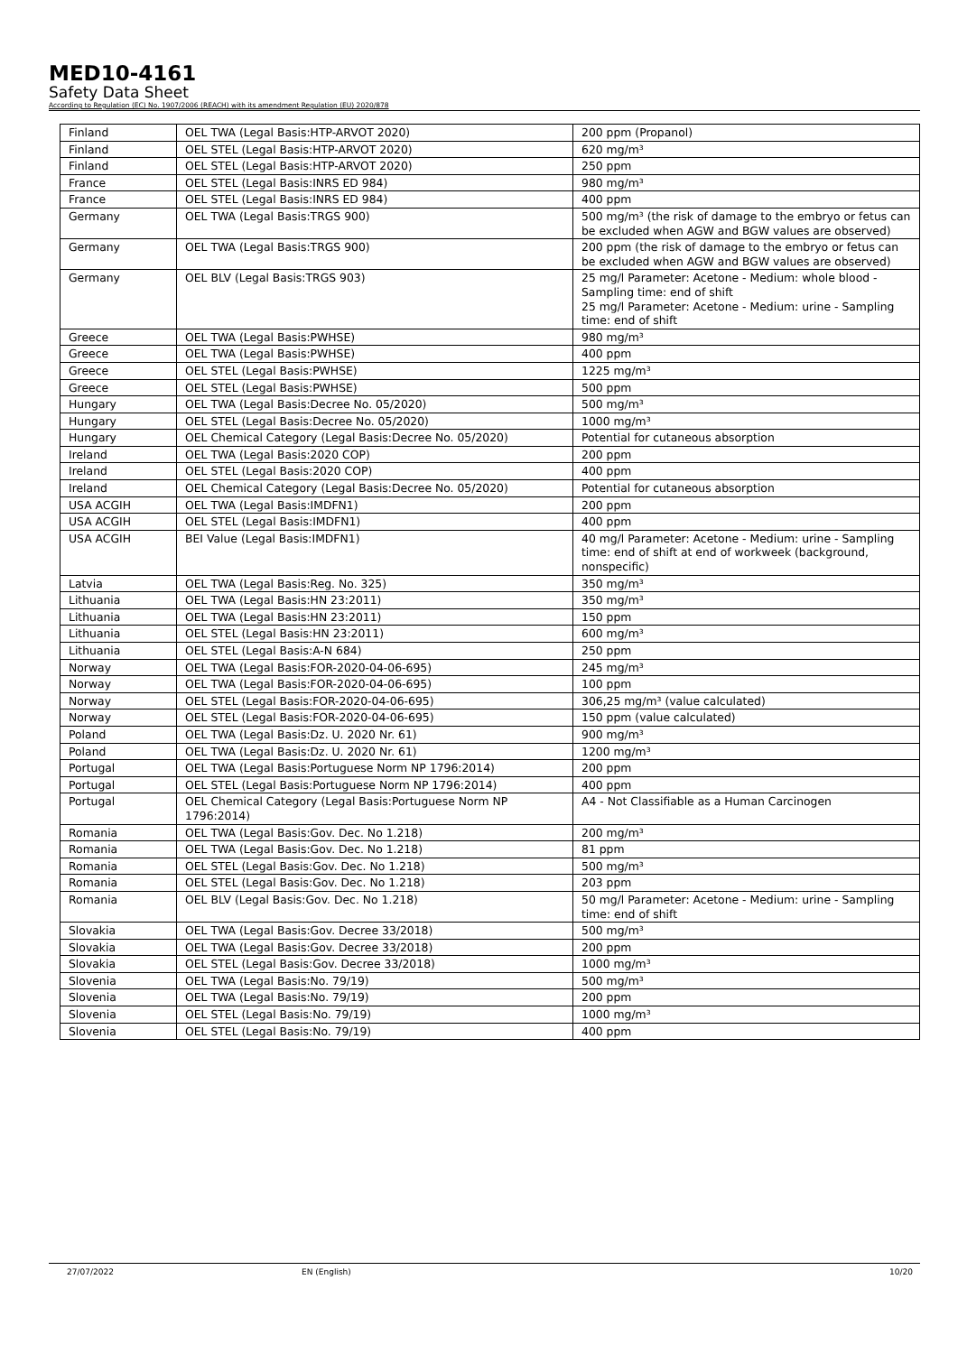MED10-4161
Safety Data Sheet
According to Regulation (EC) No. 1907/2006 (REACH) with its amendment Regulation (EU) 2020/878
| Finland | OEL TWA (Legal Basis:HTP-ARVOT 2020) | 200 ppm (Propanol) |
| Finland | OEL STEL (Legal Basis:HTP-ARVOT 2020) | 620 mg/m³ |
| Finland | OEL STEL (Legal Basis:HTP-ARVOT 2020) | 250 ppm |
| France | OEL STEL (Legal Basis:INRS ED 984) | 980 mg/m³ |
| France | OEL STEL (Legal Basis:INRS ED 984) | 400 ppm |
| Germany | OEL TWA (Legal Basis:TRGS 900) | 500 mg/m³ (the risk of damage to the embryo or fetus can be excluded when AGW and BGW values are observed) |
| Germany | OEL TWA (Legal Basis:TRGS 900) | 200 ppm (the risk of damage to the embryo or fetus can be excluded when AGW and BGW values are observed) |
| Germany | OEL BLV (Legal Basis:TRGS 903) | 25 mg/l Parameter: Acetone - Medium: whole blood - Sampling time: end of shift 25 mg/l Parameter: Acetone - Medium: urine - Sampling time: end of shift |
| Greece | OEL TWA (Legal Basis:PWHSE) | 980 mg/m³ |
| Greece | OEL TWA (Legal Basis:PWHSE) | 400 ppm |
| Greece | OEL STEL (Legal Basis:PWHSE) | 1225 mg/m³ |
| Greece | OEL STEL (Legal Basis:PWHSE) | 500 ppm |
| Hungary | OEL TWA (Legal Basis:Decree No. 05/2020) | 500 mg/m³ |
| Hungary | OEL STEL (Legal Basis:Decree No. 05/2020) | 1000 mg/m³ |
| Hungary | OEL Chemical Category (Legal Basis:Decree No. 05/2020) | Potential for cutaneous absorption |
| Ireland | OEL TWA (Legal Basis:2020 COP) | 200 ppm |
| Ireland | OEL STEL (Legal Basis:2020 COP) | 400 ppm |
| Ireland | OEL Chemical Category (Legal Basis:Decree No. 05/2020) | Potential for cutaneous absorption |
| USA ACGIH | OEL TWA (Legal Basis:IMDFN1) | 200 ppm |
| USA ACGIH | OEL STEL (Legal Basis:IMDFN1) | 400 ppm |
| USA ACGIH | BEI Value (Legal Basis:IMDFN1) | 40 mg/l Parameter: Acetone - Medium: urine - Sampling time: end of shift at end of workweek (background, nonspecific) |
| Latvia | OEL TWA (Legal Basis:Reg. No. 325) | 350 mg/m³ |
| Lithuania | OEL TWA (Legal Basis:HN 23:2011) | 350 mg/m³ |
| Lithuania | OEL TWA (Legal Basis:HN 23:2011) | 150 ppm |
| Lithuania | OEL STEL (Legal Basis:HN 23:2011) | 600 mg/m³ |
| Lithuania | OEL STEL (Legal Basis:A-N 684) | 250 ppm |
| Norway | OEL TWA (Legal Basis:FOR-2020-04-06-695) | 245 mg/m³ |
| Norway | OEL TWA (Legal Basis:FOR-2020-04-06-695) | 100 ppm |
| Norway | OEL STEL (Legal Basis:FOR-2020-04-06-695) | 306,25 mg/m³ (value calculated) |
| Norway | OEL STEL (Legal Basis:FOR-2020-04-06-695) | 150 ppm (value calculated) |
| Poland | OEL TWA (Legal Basis:Dz. U. 2020 Nr. 61) | 900 mg/m³ |
| Poland | OEL TWA (Legal Basis:Dz. U. 2020 Nr. 61) | 1200 mg/m³ |
| Portugal | OEL TWA (Legal Basis:Portuguese Norm NP 1796:2014) | 200 ppm |
| Portugal | OEL STEL (Legal Basis:Portuguese Norm NP 1796:2014) | 400 ppm |
| Portugal | OEL Chemical Category (Legal Basis:Portuguese Norm NP 1796:2014) | A4 - Not Classifiable as a Human Carcinogen |
| Romania | OEL TWA (Legal Basis:Gov. Dec. No 1.218) | 200 mg/m³ |
| Romania | OEL TWA (Legal Basis:Gov. Dec. No 1.218) | 81 ppm |
| Romania | OEL STEL (Legal Basis:Gov. Dec. No 1.218) | 500 mg/m³ |
| Romania | OEL STEL (Legal Basis:Gov. Dec. No 1.218) | 203 ppm |
| Romania | OEL BLV (Legal Basis:Gov. Dec. No 1.218) | 50 mg/l Parameter: Acetone - Medium: urine - Sampling time: end of shift |
| Slovakia | OEL TWA (Legal Basis:Gov. Decree 33/2018) | 500 mg/m³ |
| Slovakia | OEL TWA (Legal Basis:Gov. Decree 33/2018) | 200 ppm |
| Slovakia | OEL STEL (Legal Basis:Gov. Decree 33/2018) | 1000 mg/m³ |
| Slovenia | OEL TWA (Legal Basis:No. 79/19) | 500 mg/m³ |
| Slovenia | OEL TWA (Legal Basis:No. 79/19) | 200 ppm |
| Slovenia | OEL STEL (Legal Basis:No. 79/19) | 1000 mg/m³ |
| Slovenia | OEL STEL (Legal Basis:No. 79/19) | 400 ppm |
27/07/2022 EN (English) 10/20